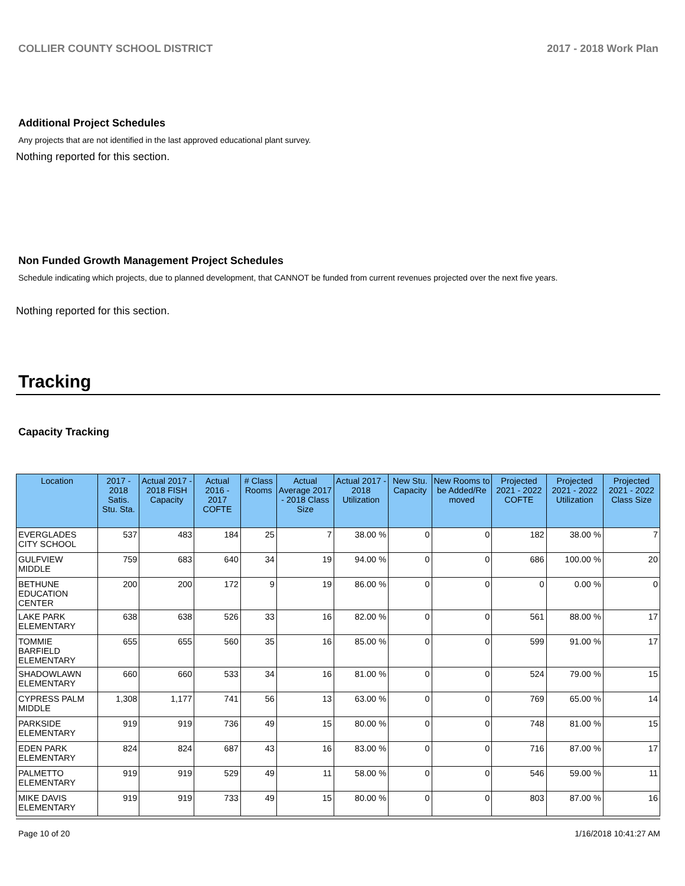COLLIER COUNTY SCHOOL DISTRICT 2017 - 2018 Work Plan
Additional Project Schedules
Any projects that are not identified in the last approved educational plant survey.
Nothing reported for this section.
Non Funded Growth Management Project Schedules
Schedule indicating which projects, due to planned development, that CANNOT be funded from current revenues projected over the next five years.
Nothing reported for this section.
Tracking
Capacity Tracking
| Location | 2017 - 2018 Satis. Stu. Sta. | Actual 2017 - 2018 FISH Capacity | Actual 2016 - 2017 COFTE | # Class Rooms | Actual Average 2017 - 2018 Class Size | Actual 2017 - 2018 Utilization | New Stu. Capacity | New Rooms to be Added/Re moved | Projected 2021 - 2022 COFTE | Projected 2021 - 2022 Utilization | Projected 2021 - 2022 Class Size |
| --- | --- | --- | --- | --- | --- | --- | --- | --- | --- | --- | --- |
| EVERGLADES CITY SCHOOL | 537 | 483 | 184 | 25 | 7 | 38.00 % | 0 | 0 | 182 | 38.00 % | 7 |
| GULFVIEW MIDDLE | 759 | 683 | 640 | 34 | 19 | 94.00 % | 0 | 0 | 686 | 100.00 % | 20 |
| BETHUNE EDUCATION CENTER | 200 | 200 | 172 | 9 | 19 | 86.00 % | 0 | 0 | 0 | 0.00 % | 0 |
| LAKE PARK ELEMENTARY | 638 | 638 | 526 | 33 | 16 | 82.00 % | 0 | 0 | 561 | 88.00 % | 17 |
| TOMMIE BARFIELD ELEMENTARY | 655 | 655 | 560 | 35 | 16 | 85.00 % | 0 | 0 | 599 | 91.00 % | 17 |
| SHADOWLAWN ELEMENTARY | 660 | 660 | 533 | 34 | 16 | 81.00 % | 0 | 0 | 524 | 79.00 % | 15 |
| CYPRESS PALM MIDDLE | 1,308 | 1,177 | 741 | 56 | 13 | 63.00 % | 0 | 0 | 769 | 65.00 % | 14 |
| PARKSIDE ELEMENTARY | 919 | 919 | 736 | 49 | 15 | 80.00 % | 0 | 0 | 748 | 81.00 % | 15 |
| EDEN PARK ELEMENTARY | 824 | 824 | 687 | 43 | 16 | 83.00 % | 0 | 0 | 716 | 87.00 % | 17 |
| PALMETTO ELEMENTARY | 919 | 919 | 529 | 49 | 11 | 58.00 % | 0 | 0 | 546 | 59.00 % | 11 |
| MIKE DAVIS ELEMENTARY | 919 | 919 | 733 | 49 | 15 | 80.00 % | 0 | 0 | 803 | 87.00 % | 16 |
Page 10 of 20 1/16/2018 10:41:27 AM